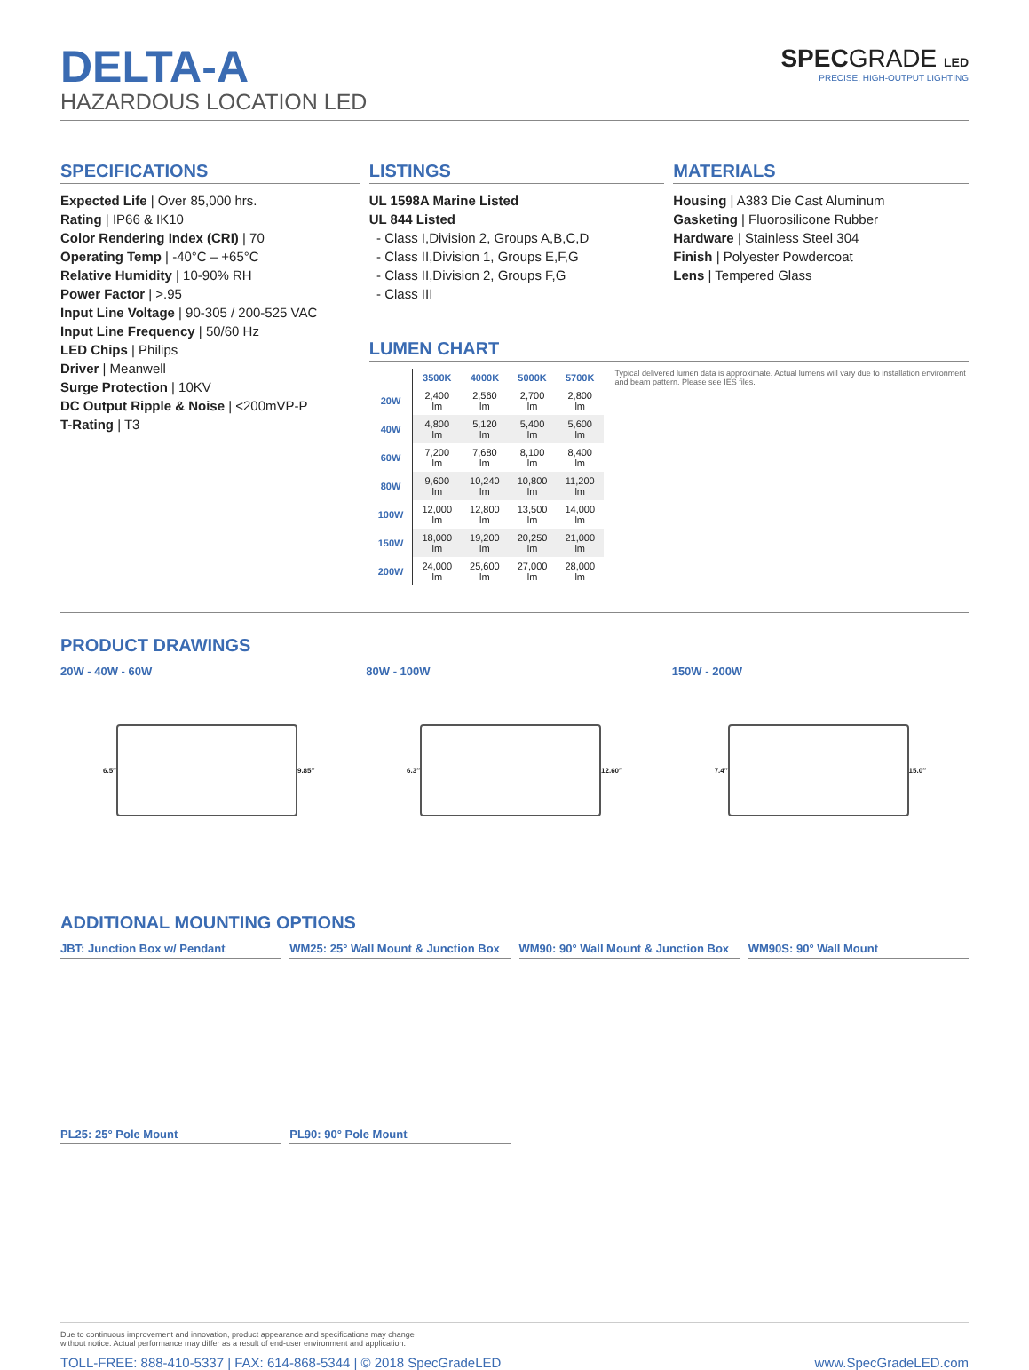DELTA-A
HAZARDOUS LOCATION LED
SPECGRADE LED
PRECISE, HIGH-OUTPUT LIGHTING
SPECIFICATIONS
Expected Life | Over 85,000 hrs.
Rating | IP66 & IK10
Color Rendering Index (CRI) | 70
Operating Temp | -40°C – +65°C
Relative Humidity | 10-90% RH
Power Factor | >.95
Input Line Voltage | 90-305 / 200-525 VAC
Input Line Frequency | 50/60 Hz
LED Chips | Philips
Driver | Meanwell
Surge Protection | 10KV
DC Output Ripple & Noise | <200mVP-P
T-Rating | T3
LISTINGS
UL 1598A Marine Listed
UL 844 Listed
- Class I,Division 2, Groups A,B,C,D
- Class II,Division 1, Groups E,F,G
- Class II,Division 2, Groups F,G
- Class III
MATERIALS
Housing | A383 Die Cast Aluminum
Gasketing | Fluorosilicone Rubber
Hardware | Stainless Steel 304
Finish | Polyester Powdercoat
Lens | Tempered Glass
LUMEN CHART
| | 3500K | 4000K | 5000K | 5700K |
| --- | --- | --- | --- | --- |
| 20W | 2,400 lm | 2,560 lm | 2,700 lm | 2,800 lm |
| 40W | 4,800 lm | 5,120 lm | 5,400 lm | 5,600 lm |
| 60W | 7,200 lm | 7,680 lm | 8,100 lm | 8,400 lm |
| 80W | 9,600 lm | 10,240 lm | 10,800 lm | 11,200 lm |
| 100W | 12,000 lm | 12,800 lm | 13,500 lm | 14,000 lm |
| 150W | 18,000 lm | 19,200 lm | 20,250 lm | 21,000 lm |
| 200W | 24,000 lm | 25,600 lm | 27,000 lm | 28,000 lm |
Typical delivered lumen data is approximate. Actual lumens will vary due to installation environment and beam pattern. Please see IES files.
PRODUCT DRAWINGS
20W - 40W - 60W
6.5″
9.85″
80W - 100W
6.3″
12.60″
150W - 200W
7.4″
15.0″
ADDITIONAL MOUNTING OPTIONS
JBT: Junction Box w/ Pendant WM25: 25° Wall Mount & Junction Box
WM90: 90° Wall Mount & Junction Box
WM90S: 90° Wall Mount
PL25: 25° Pole Mount PL90: 90° Pole Mount
Due to continuous improvement and innovation, product appearance and specifications may change
without notice. Actual performance may differ as a result of end-user environment and application.
TOLL-FREE: 888-410-5337 | FAX: 614-868-5344 | © 2018 SpecGradeLED www.SpecGradeLED.com